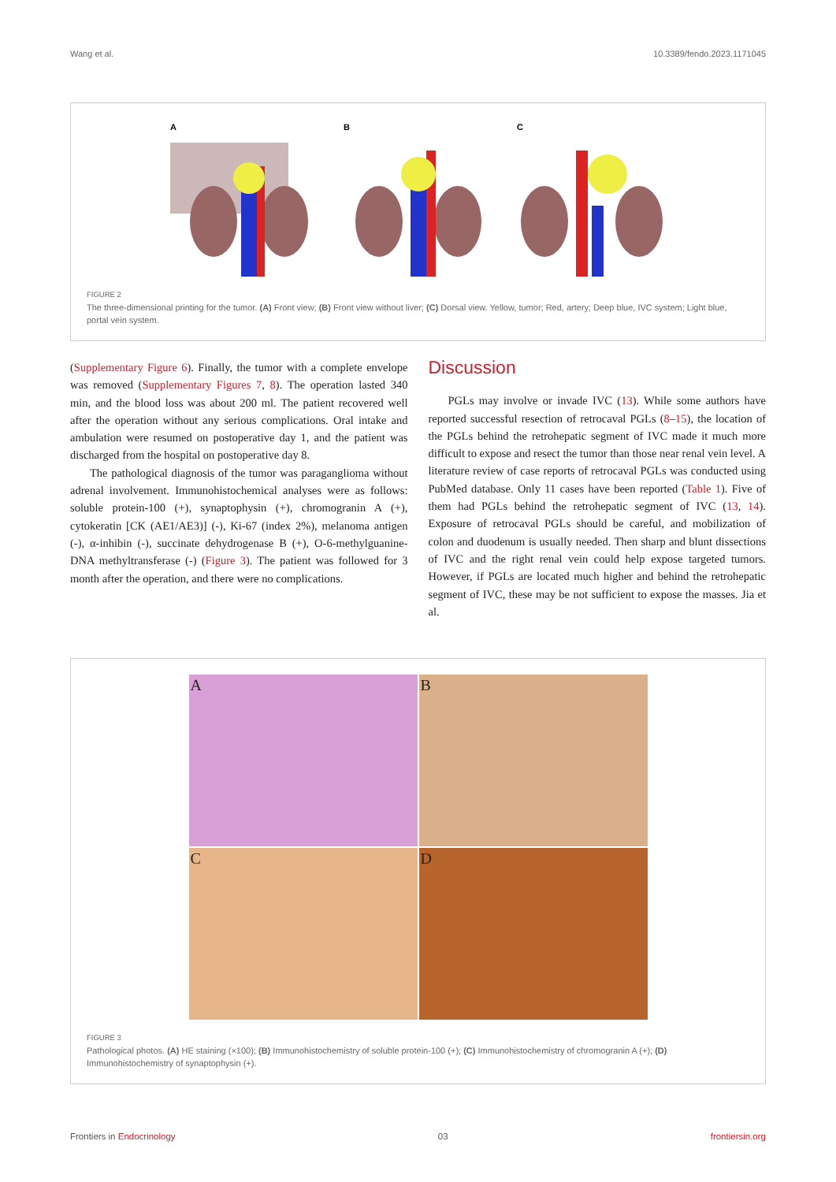Wang et al. 10.3389/fendo.2023.1171045
A
B
C
FIGURE 2
The three-dimensional printing for the tumor. (A) Front view; (B) Front view without liver; (C) Dorsal view. Yellow, tumor; Red, artery; Deep blue, IVC system; Light blue, portal vein system.
(Supplementary Figure 6). Finally, the tumor with a complete envelope was removed (Supplementary Figures 7, 8). The operation lasted 340 min, and the blood loss was about 200 ml. The patient recovered well after the operation without any serious complications. Oral intake and ambulation were resumed on postoperative day 1, and the patient was discharged from the hospital on postoperative day 8.
The pathological diagnosis of the tumor was paraganglioma without adrenal involvement. Immunohistochemical analyses were as follows: soluble protein-100 (+), synaptophysin (+), chromogranin A (+), cytokeratin [CK (AE1/AE3)] (-), Ki-67 (index 2%), melanoma antigen (-), α-inhibin (-), succinate dehydrogenase B (+), O-6-methylguanine-DNA methyltransferase (-) (Figure 3). The patient was followed for 3 month after the operation, and there were no complications.
Discussion
PGLs may involve or invade IVC (13). While some authors have reported successful resection of retrocaval PGLs (8–15), the location of the PGLs behind the retrohepatic segment of IVC made it much more difficult to expose and resect the tumor than those near renal vein level. A literature review of case reports of retrocaval PGLs was conducted using PubMed database. Only 11 cases have been reported (Table 1). Five of them had PGLs behind the retrohepatic segment of IVC (13, 14). Exposure of retrocaval PGLs should be careful, and mobilization of colon and duodenum is usually needed. Then sharp and blunt dissections of IVC and the right renal vein could help expose targeted tumors. However, if PGLs are located much higher and behind the retrohepatic segment of IVC, these may be not sufficient to expose the masses. Jia et al.
A
B
C
D
FIGURE 3
Pathological photos. (A) HE staining (×100); (B) Immunohistochemistry of soluble protein-100 (+); (C) Immunohistochemistry of chromogranin A (+); (D) Immunohistochemistry of synaptophysin (+).
Frontiers in Endocrinology 03 frontiersin.org